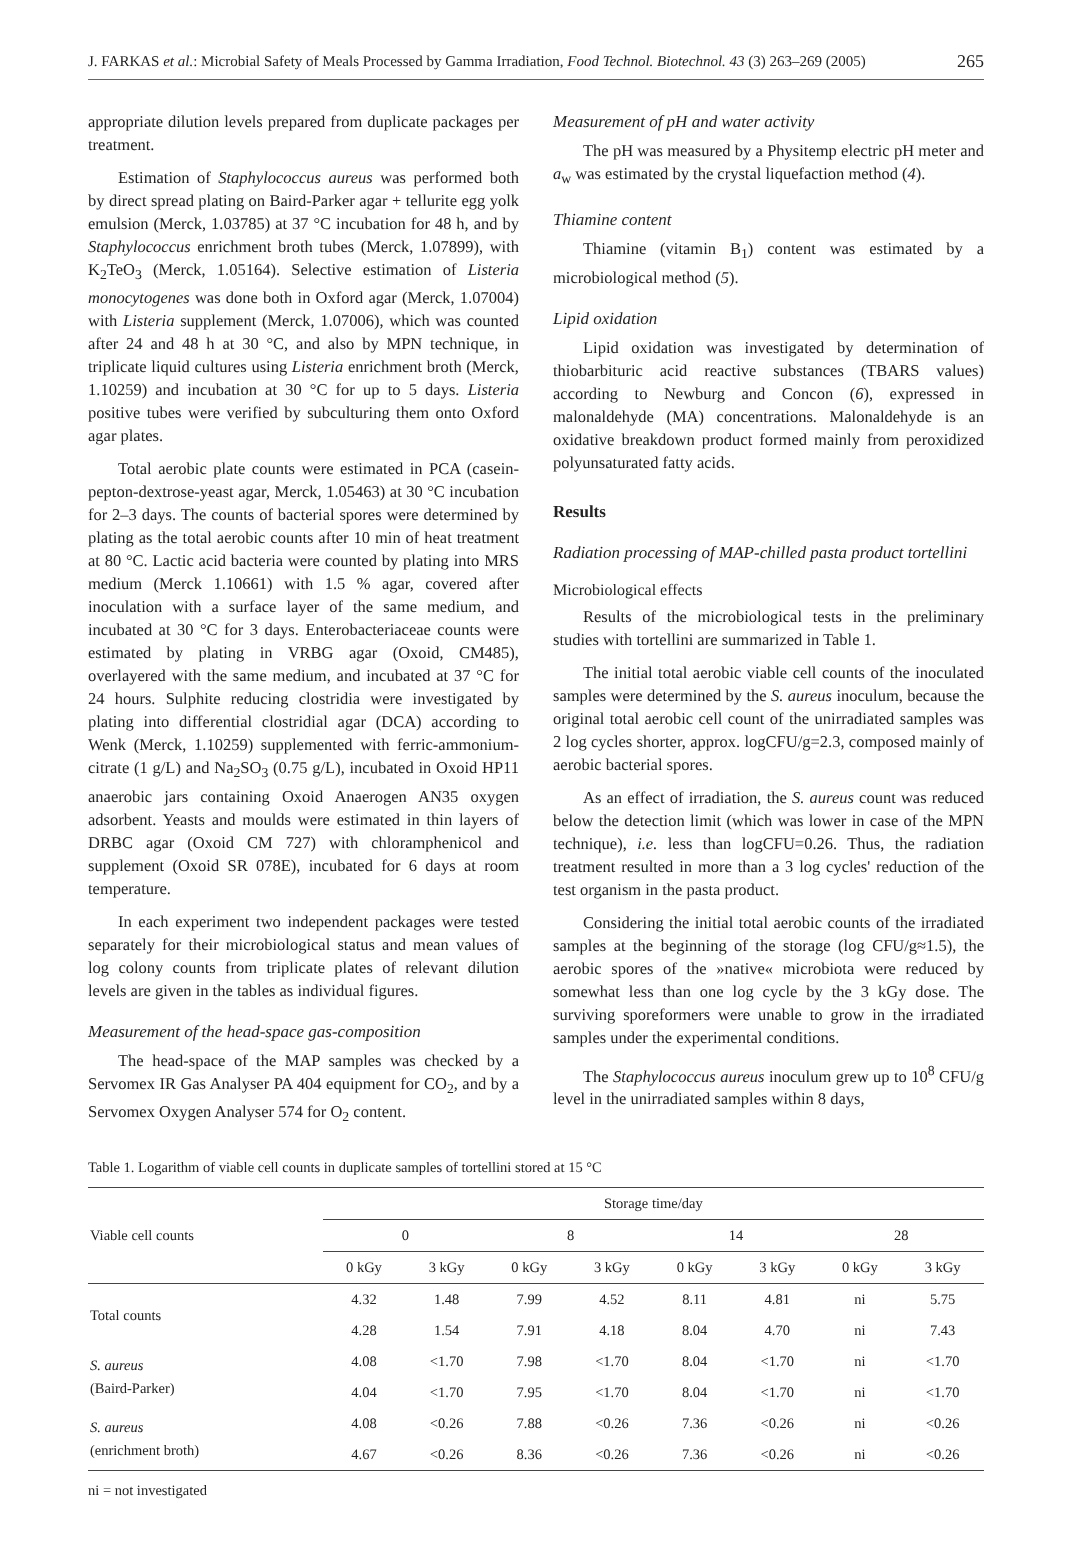J. FARKAS et al.: Microbial Safety of Meals Processed by Gamma Irradiation, Food Technol. Biotechnol. 43 (3) 263–269 (2005) 265
appropriate dilution levels prepared from duplicate packages per treatment.
Estimation of Staphylococcus aureus was performed both by direct spread plating on Baird-Parker agar + tellurite egg yolk emulsion (Merck, 1.03785) at 37 °C incubation for 48 h, and by Staphylococcus enrichment broth tubes (Merck, 1.07899), with K<sub>2</sub>TeO<sub>3</sub> (Merck, 1.05164). Selective estimation of Listeria monocytogenes was done both in Oxford agar (Merck, 1.07004) with Listeria supplement (Merck, 1.07006), which was counted after 24 and 48 h at 30 °C, and also by MPN technique, in triplicate liquid cultures using Listeria enrichment broth (Merck, 1.10259) and incubation at 30 °C for up to 5 days. Listeria positive tubes were verified by subculturing them onto Oxford agar plates.
Total aerobic plate counts were estimated in PCA (casein-pepton-dextrose-yeast agar, Merck, 1.05463) at 30 °C incubation for 2–3 days. The counts of bacterial spores were determined by plating as the total aerobic counts after 10 min of heat treatment at 80 °C. Lactic acid bacteria were counted by plating into MRS medium (Merck 1.10661) with 1.5 % agar, covered after inoculation with a surface layer of the same medium, and incubated at 30 °C for 3 days. Enterobacteriaceae counts were estimated by plating in VRBG agar (Oxoid, CM485), overlayered with the same medium, and incubated at 37 °C for 24 hours. Sulphite reducing clostridia were investigated by plating into differential clostridial agar (DCA) according to Wenk (Merck, 1.10259) supplemented with ferric-ammonium-citrate (1 g/L) and Na<sub>2</sub>SO<sub>3</sub> (0.75 g/L), incubated in Oxoid HP11 anaerobic jars containing Oxoid Anaerogen AN35 oxygen adsorbent. Yeasts and moulds were estimated in thin layers of DRBC agar (Oxoid CM 727) with chloramphenicol and supplement (Oxoid SR 078E), incubated for 6 days at room temperature.
In each experiment two independent packages were tested separately for their microbiological status and mean values of log colony counts from triplicate plates of relevant dilution levels are given in the tables as individual figures.
Measurement of the head-space gas-composition
The head-space of the MAP samples was checked by a Servomex IR Gas Analyser PA 404 equipment for CO<sub>2</sub>, and by a Servomex Oxygen Analyser 574 for O<sub>2</sub> content.
Measurement of pH and water activity
The pH was measured by a Physitemp electric pH meter and a<sub>w</sub> was estimated by the crystal liquefaction method (4).
Thiamine content
Thiamine (vitamin B<sub>1</sub>) content was estimated by a microbiological method (5).
Lipid oxidation
Lipid oxidation was investigated by determination of thiobarbituric acid reactive substances (TBARS values) according to Newburg and Concon (6), expressed in malonaldehyde (MA) concentrations. Malonaldehyde is an oxidative breakdown product formed mainly from peroxidized polyunsaturated fatty acids.
Results
Radiation processing of MAP-chilled pasta product tortellini
Microbiological effects
Results of the microbiological tests in the preliminary studies with tortellini are summarized in Table 1.
The initial total aerobic viable cell counts of the inoculated samples were determined by the S. aureus inoculum, because the original total aerobic cell count of the unirradiated samples was 2 log cycles shorter, approx. logCFU/g=2.3, composed mainly of aerobic bacterial spores.
As an effect of irradiation, the S. aureus count was reduced below the detection limit (which was lower in case of the MPN technique), i.e. less than logCFU=0.26. Thus, the radiation treatment resulted in more than a 3 log cycles' reduction of the test organism in the pasta product.
Considering the initial total aerobic counts of the irradiated samples at the beginning of the storage (log CFU/g≈1.5), the aerobic spores of the »native« microbiota were reduced by somewhat less than one log cycle by the 3 kGy dose. The surviving sporeformers were unable to grow in the irradiated samples under the experimental conditions.
The Staphylococcus aureus inoculum grew up to 10<sup>8</sup> CFU/g level in the unirradiated samples within 8 days,
Table 1. Logarithm of viable cell counts in duplicate samples of tortellini stored at 15 °C
| Viable cell counts | Storage time/day | | | | | | | |
| --- | --- | --- | --- | --- | --- | --- | --- | --- |
| | 0 | | 8 | | 14 | | 28 | |
| | 0 kGy | 3 kGy | 0 kGy | 3 kGy | 0 kGy | 3 kGy | 0 kGy | 3 kGy |
| Total counts | 4.32 | 1.48 | 7.99 | 4.52 | 8.11 | 4.81 | ni | 5.75 |
| | 4.28 | 1.54 | 7.91 | 4.18 | 8.04 | 4.70 | ni | 7.43 |
| S. aureus (Baird-Parker) | 4.08 | <1.70 | 7.98 | <1.70 | 8.04 | <1.70 | ni | <1.70 |
| | 4.04 | <1.70 | 7.95 | <1.70 | 8.04 | <1.70 | ni | <1.70 |
| S. aureus (enrichment broth) | 4.08 | <0.26 | 7.88 | <0.26 | 7.36 | <0.26 | ni | <0.26 |
| | 4.67 | <0.26 | 8.36 | <0.26 | 7.36 | <0.26 | ni | <0.26 |
ni = not investigated